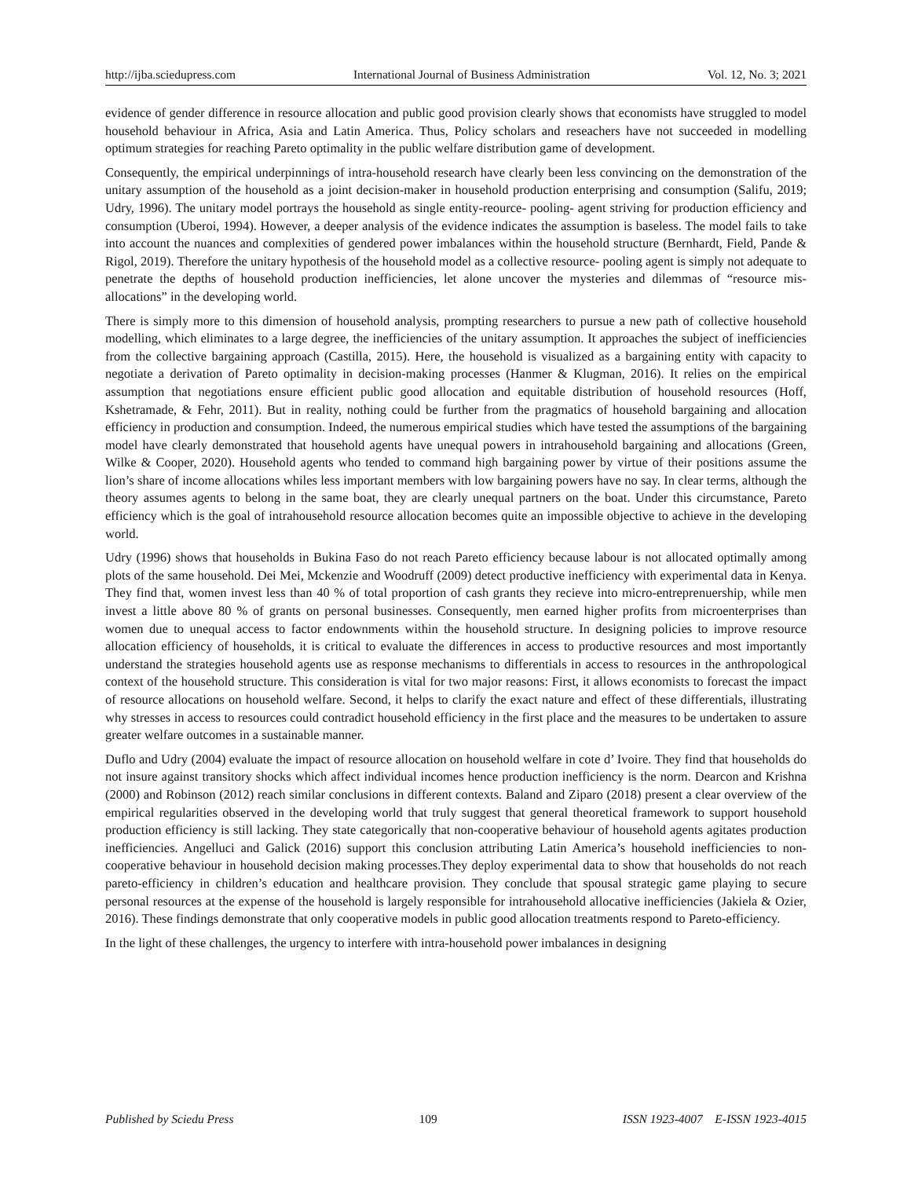http://ijba.sciedupress.com International Journal of Business Administration Vol. 12, No. 3; 2021
evidence of gender difference in resource allocation and public good provision clearly shows that economists have struggled to model household behaviour in Africa, Asia and Latin America. Thus, Policy scholars and reseachers have not succeeded in modelling optimum strategies for reaching Pareto optimality in the public welfare distribution game of development.
Consequently, the empirical underpinnings of intra-household research have clearly been less convincing on the demonstration of the unitary assumption of the household as a joint decision-maker in household production enterprising and consumption (Salifu, 2019; Udry, 1996). The unitary model portrays the household as single entity-reource- pooling- agent striving for production efficiency and consumption (Uberoi, 1994). However, a deeper analysis of the evidence indicates the assumption is baseless. The model fails to take into account the nuances and complexities of gendered power imbalances within the household structure (Bernhardt, Field, Pande & Rigol, 2019). Therefore the unitary hypothesis of the household model as a collective resource- pooling agent is simply not adequate to penetrate the depths of household production inefficiencies, let alone uncover the mysteries and dilemmas of “resource mis-allocations” in the developing world.
There is simply more to this dimension of household analysis, prompting researchers to pursue a new path of collective household modelling, which eliminates to a large degree, the inefficiencies of the unitary assumption. It approaches the subject of inefficiencies from the collective bargaining approach (Castilla, 2015). Here, the household is visualized as a bargaining entity with capacity to negotiate a derivation of Pareto optimality in decision-making processes (Hanmer & Klugman, 2016). It relies on the empirical assumption that negotiations ensure efficient public good allocation and equitable distribution of household resources (Hoff, Kshetramade, & Fehr, 2011). But in reality, nothing could be further from the pragmatics of household bargaining and allocation efficiency in production and consumption. Indeed, the numerous empirical studies which have tested the assumptions of the bargaining model have clearly demonstrated that household agents have unequal powers in intrahousehold bargaining and allocations (Green, Wilke & Cooper, 2020). Household agents who tended to command high bargaining power by virtue of their positions assume the lion’s share of income allocations whiles less important members with low bargaining powers have no say. In clear terms, although the theory assumes agents to belong in the same boat, they are clearly unequal partners on the boat. Under this circumstance, Pareto efficiency which is the goal of intrahousehold resource allocation becomes quite an impossible objective to achieve in the developing world.
Udry (1996) shows that households in Bukina Faso do not reach Pareto efficiency because labour is not allocated optimally among plots of the same household. Dei Mei, Mckenzie and Woodruff (2009) detect productive inefficiency with experimental data in Kenya. They find that, women invest less than 40 % of total proportion of cash grants they recieve into micro-entreprenuership, while men invest a little above 80 % of grants on personal businesses. Consequently, men earned higher profits from microenterprises than women due to unequal access to factor endownments within the household structure. In designing policies to improve resource allocation efficiency of households, it is critical to evaluate the differences in access to productive resources and most importantly understand the strategies household agents use as response mechanisms to differentials in access to resources in the anthropological context of the household structure. This consideration is vital for two major reasons: First, it allows economists to forecast the impact of resource allocations on household welfare. Second, it helps to clarify the exact nature and effect of these differentials, illustrating why stresses in access to resources could contradict household efficiency in the first place and the measures to be undertaken to assure greater welfare outcomes in a sustainable manner.
Duflo and Udry (2004) evaluate the impact of resource allocation on household welfare in cote d’ Ivoire. They find that households do not insure against transitory shocks which affect individual incomes hence production inefficiency is the norm. Dearcon and Krishna (2000) and Robinson (2012) reach similar conclusions in different contexts. Baland and Ziparo (2018) present a clear overview of the empirical regularities observed in the developing world that truly suggest that general theoretical framework to support household production efficiency is still lacking. They state categorically that non-cooperative behaviour of household agents agitates production inefficiencies. Angelluci and Galick (2016) support this conclusion attributing Latin America’s household inefficiencies to non-cooperative behaviour in household decision making processes.They deploy experimental data to show that households do not reach pareto-efficiency in children’s education and healthcare provision. They conclude that spousal strategic game playing to secure personal resources at the expense of the household is largely responsible for intrahousehold allocative inefficiencies (Jakiela & Ozier, 2016). These findings demonstrate that only cooperative models in public good allocation treatments respond to Pareto-efficiency.
In the light of these challenges, the urgency to interfere with intra-household power imbalances in designing
Published by Sciedu Press 109 ISSN 1923-4007 E-ISSN 1923-4015